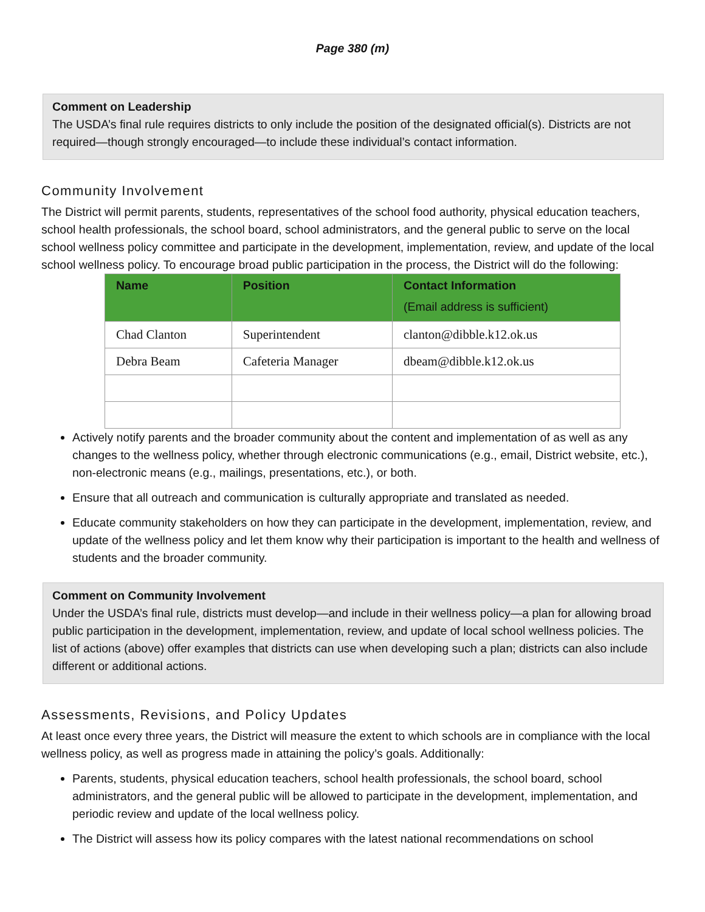Page 380 (m)
Comment on Leadership
The USDA’s final rule requires districts to only include the position of the designated official(s). Districts are not required—though strongly encouraged—to include these individual’s contact information.
Community Involvement
The District will permit parents, students, representatives of the school food authority, physical education teachers, school health professionals, the school board, school administrators, and the general public to serve on the local school wellness policy committee and participate in the development, implementation, review, and update of the local school wellness policy. To encourage broad public participation in the process, the District will do the following:
| Name | Position | Contact Information (Email address is sufficient) |
| --- | --- | --- |
| Chad Clanton | Superintendent | clanton@dibble.k12.ok.us |
| Debra Beam | Cafeteria Manager | dbeam@dibble.k12.ok.us |
Actively notify parents and the broader community about the content and implementation of as well as any changes to the wellness policy, whether through electronic communications (e.g., email, District website, etc.), non-electronic means (e.g., mailings, presentations, etc.), or both.
Ensure that all outreach and communication is culturally appropriate and translated as needed.
Educate community stakeholders on how they can participate in the development, implementation, review, and update of the wellness policy and let them know why their participation is important to the health and wellness of students and the broader community.
Comment on Community Involvement
Under the USDA’s final rule, districts must develop—and include in their wellness policy—a plan for allowing broad public participation in the development, implementation, review, and update of local school wellness policies. The list of actions (above) offer examples that districts can use when developing such a plan; districts can also include different or additional actions.
Assessments, Revisions, and Policy Updates
At least once every three years, the District will measure the extent to which schools are in compliance with the local wellness policy, as well as progress made in attaining the policy’s goals. Additionally:
Parents, students, physical education teachers, school health professionals, the school board, school administrators, and the general public will be allowed to participate in the development, implementation, and periodic review and update of the local wellness policy.
The District will assess how its policy compares with the latest national recommendations on school